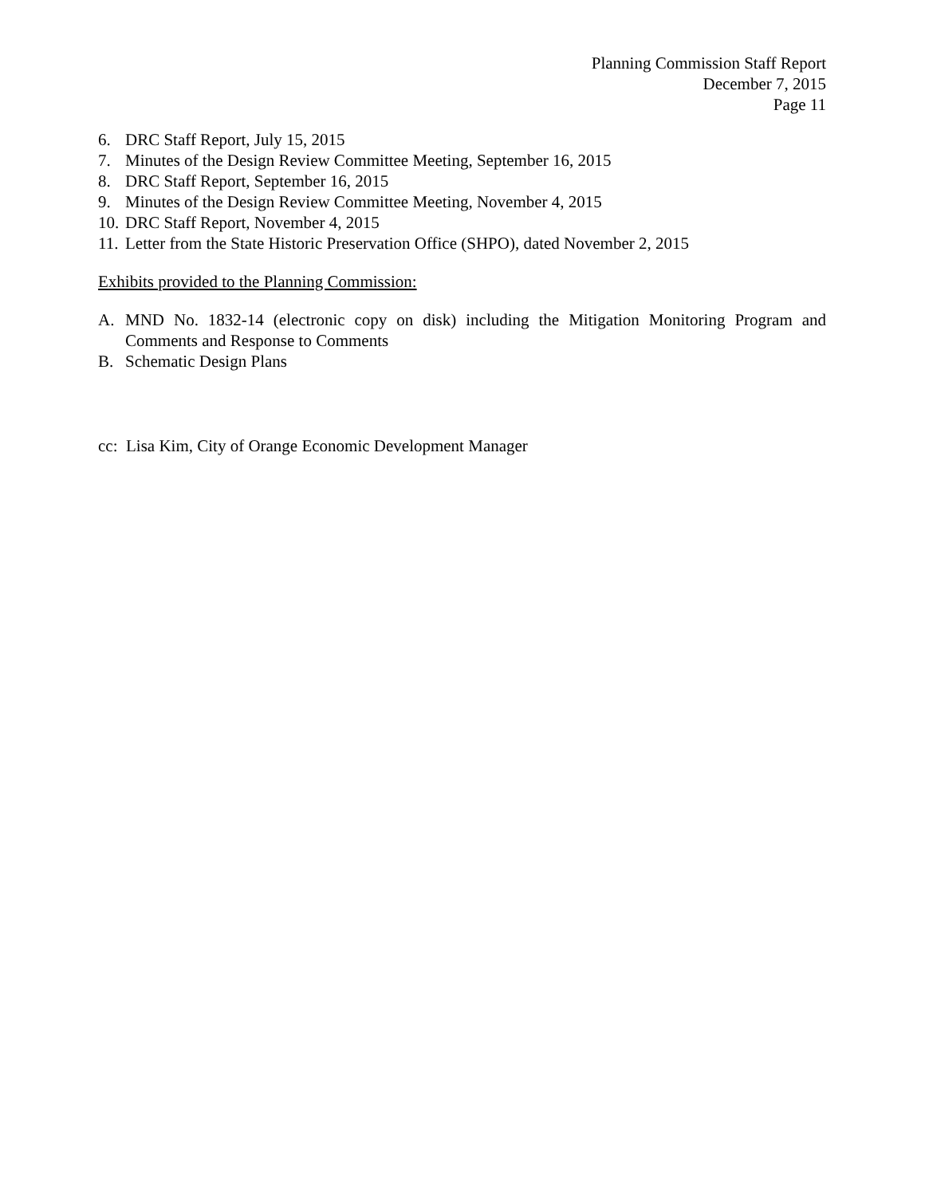Planning Commission Staff Report
December 7, 2015
Page 11
6. DRC Staff Report, July 15, 2015
7. Minutes of the Design Review Committee Meeting, September 16, 2015
8. DRC Staff Report, September 16, 2015
9. Minutes of the Design Review Committee Meeting, November 4, 2015
10. DRC Staff Report, November 4, 2015
11. Letter from the State Historic Preservation Office (SHPO), dated November 2, 2015
Exhibits provided to the Planning Commission:
A. MND No. 1832-14 (electronic copy on disk) including the Mitigation Monitoring Program and Comments and Response to Comments
B. Schematic Design Plans
cc: Lisa Kim, City of Orange Economic Development Manager